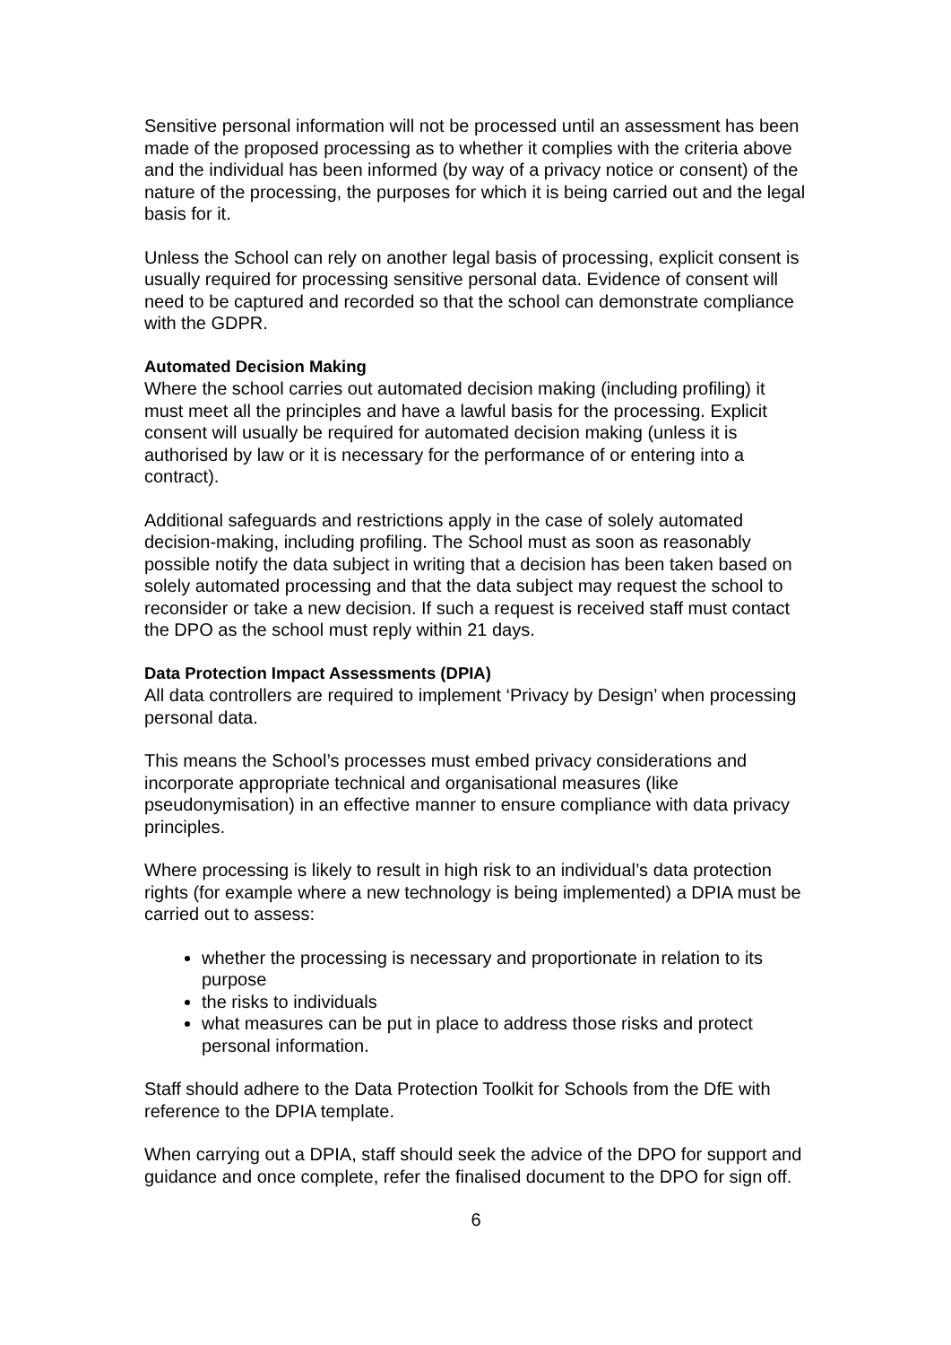Sensitive personal information will not be processed until an assessment has been made of the proposed processing as to whether it complies with the criteria above and the individual has been informed (by way of a privacy notice or consent) of the nature of the processing, the purposes for which it is being carried out and the legal basis for it.
Unless the School can rely on another legal basis of processing, explicit consent is usually required for processing sensitive personal data. Evidence of consent will need to be captured and recorded so that the school can demonstrate compliance with the GDPR.
Automated Decision Making
Where the school carries out automated decision making (including profiling) it must meet all the principles and have a lawful basis for the processing. Explicit consent will usually be required for automated decision making (unless it is authorised by law or it is necessary for the performance of or entering into a contract).
Additional safeguards and restrictions apply in the case of solely automated decision-making, including profiling. The School must as soon as reasonably possible notify the data subject in writing that a decision has been taken based on solely automated processing and that the data subject may request the school to reconsider or take a new decision. If such a request is received staff must contact the DPO as the school must reply within 21 days.
Data Protection Impact Assessments (DPIA)
All data controllers are required to implement ‘Privacy by Design’ when processing personal data.
This means the School’s processes must embed privacy considerations and incorporate appropriate technical and organisational measures (like pseudonymisation) in an effective manner to ensure compliance with data privacy principles.
Where processing is likely to result in high risk to an individual’s data protection rights (for example where a new technology is being implemented) a DPIA must be carried out to assess:
whether the processing is necessary and proportionate in relation to its purpose
the risks to individuals
what measures can be put in place to address those risks and protect personal information.
Staff should adhere to the Data Protection Toolkit for Schools from the DfE with reference to the DPIA template.
When carrying out a DPIA, staff should seek the advice of the DPO for support and guidance and once complete, refer the finalised document to the DPO for sign off.
6